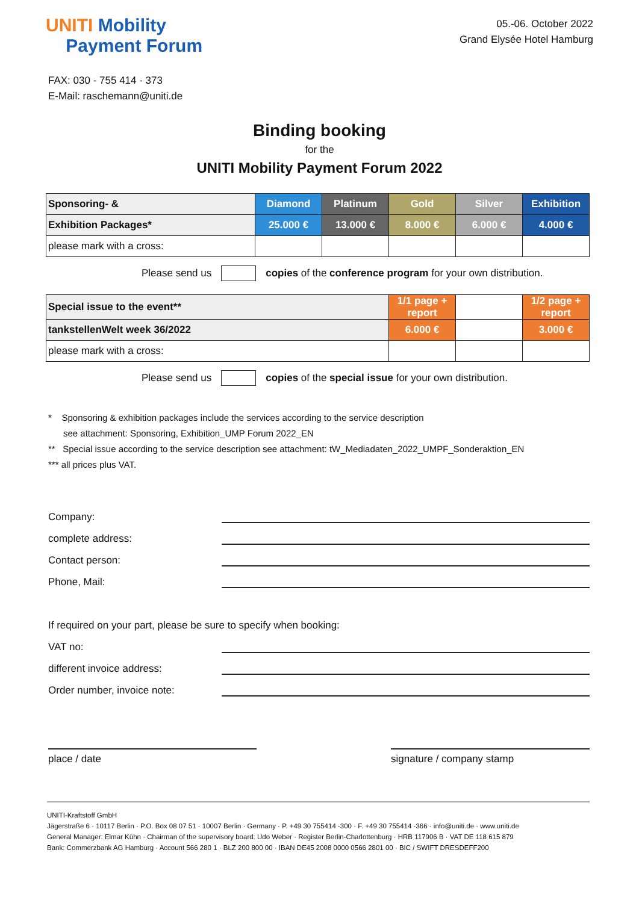UNITI Mobility
Payment Forum
05.-06. October 2022
Grand Elysée Hotel Hamburg
FAX: 030 - 755 414 - 373
E-Mail: raschemann@uniti.de
Binding booking
for the
UNITI Mobility Payment Forum 2022
| Sponsoring- & | Diamond | Platinum | Gold | Silver | Exhibition |
| Exhibition Packages* | 25.000 € | 13.000 € | 8.000 € | 6.000 € | 4.000 € |
| please mark with a cross: | | | | | |
Please send us copies of the conference program for your own distribution.
| Special issue to the event** | 1/1 page + report | | 1/2 page + report |
| tankstellenWelt week 36/2022 | 6.000 € | | 3.000 € |
| please mark with a cross: | | | |
Please send us copies of the special issue for your own distribution.
* Sponsoring & exhibition packages include the services according to the service description
see attachment: Sponsoring, Exhibition_UMP Forum 2022_EN
** Special issue according to the service description see attachment: tW_Mediadaten_2022_UMPF_Sonderaktion_EN
*** all prices plus VAT.
Company:
complete address:
Contact person:
Phone, Mail:
If required on your part, please be sure to specify when booking:
VAT no:
different invoice address:
Order number, invoice note:
place / date signature / company stamp
UNITI-Kraftstoff GmbH
Jägerstraße 6 · 10117 Berlin · P.O. Box 08 07 51 · 10007 Berlin · Germany · P. +49 30 755414 -300 · F. +49 30 755414 -366 · info@uniti.de · www.uniti.de
General Manager: Elmar Kühn · Chairman of the supervisory board: Udo Weber · Register Berlin-Charlottenburg · HRB 117906 B · VAT DE 118 615 879
Bank: Commerzbank AG Hamburg · Account 566 280 1 · BLZ 200 800 00 · IBAN DE45 2008 0000 0566 2801 00 · BIC / SWIFT DRESDEFF200